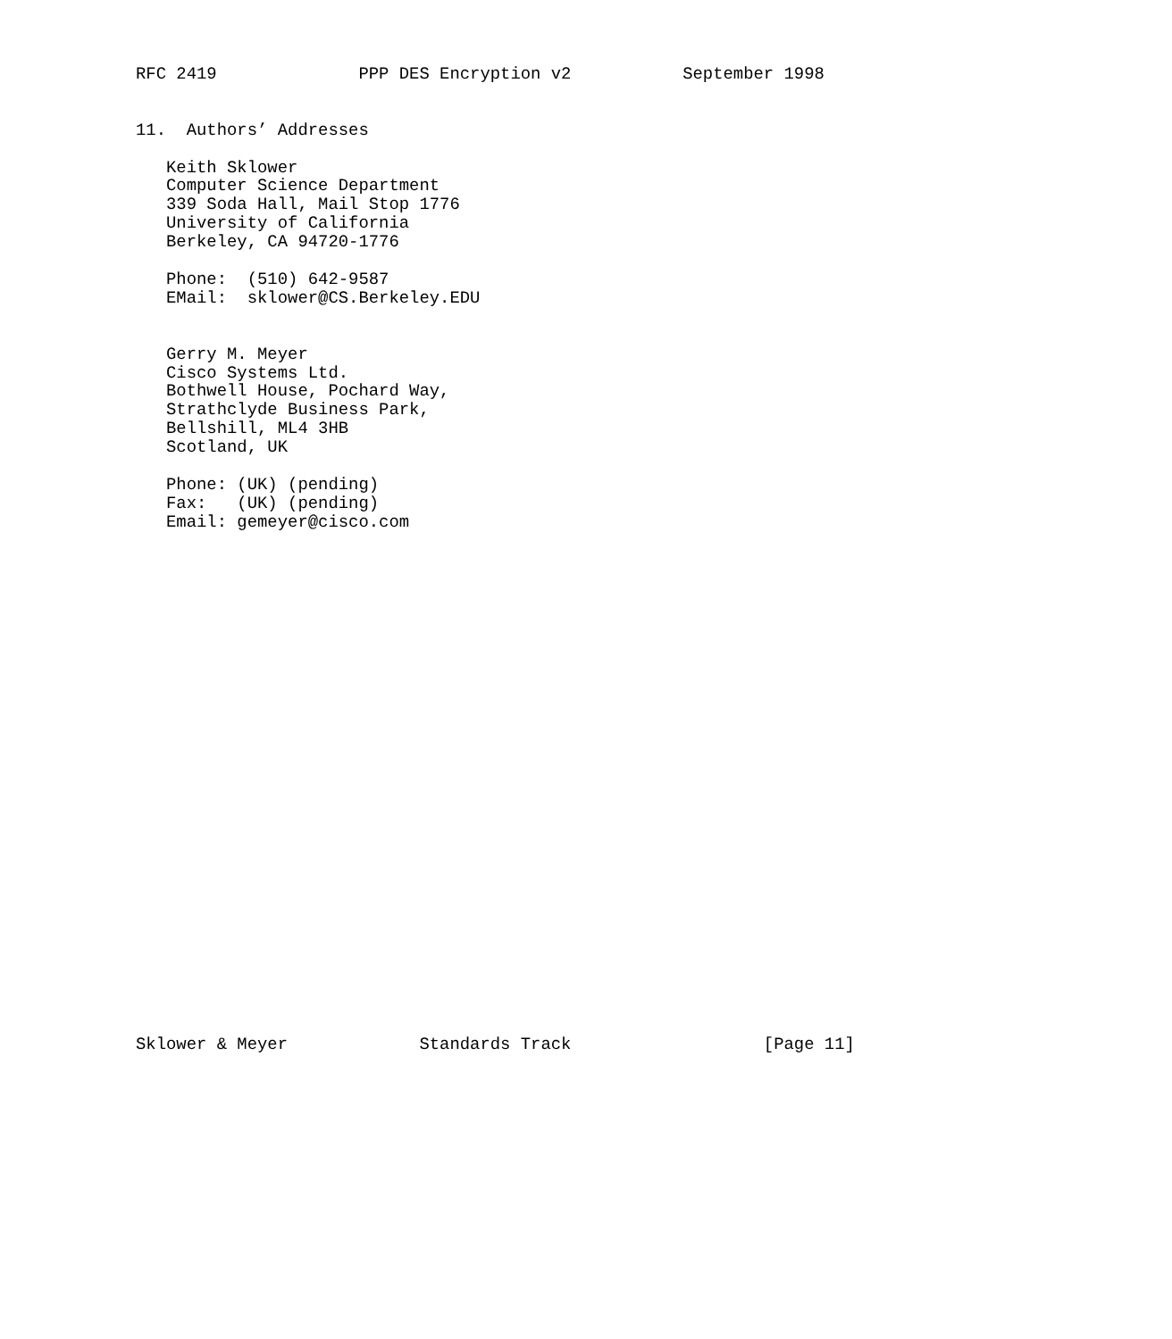RFC 2419              PPP DES Encryption v2           September 1998


11.  Authors’ Addresses

   Keith Sklower
   Computer Science Department
   339 Soda Hall, Mail Stop 1776
   University of California
   Berkeley, CA 94720-1776

   Phone:  (510) 642-9587
   EMail:  sklower@CS.Berkeley.EDU


   Gerry M. Meyer
   Cisco Systems Ltd.
   Bothwell House, Pochard Way,
   Strathclyde Business Park,
   Bellshill, ML4 3HB
   Scotland, UK

   Phone: (UK) (pending)
   Fax:   (UK) (pending)
   Email: gemeyer@cisco.com



























Sklower & Meyer             Standards Track                   [Page 11]